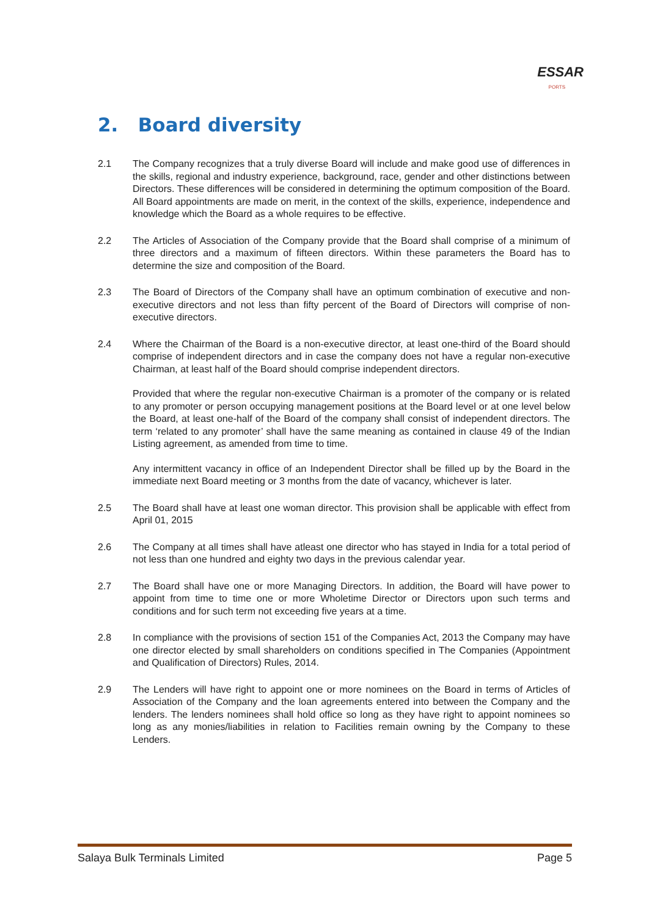ESSAR
PORTS
2. Board diversity
2.1 The Company recognizes that a truly diverse Board will include and make good use of differences in the skills, regional and industry experience, background, race, gender and other distinctions between Directors. These differences will be considered in determining the optimum composition of the Board. All Board appointments are made on merit, in the context of the skills, experience, independence and knowledge which the Board as a whole requires to be effective.
2.2 The Articles of Association of the Company provide that the Board shall comprise of a minimum of three directors and a maximum of fifteen directors. Within these parameters the Board has to determine the size and composition of the Board.
2.3 The Board of Directors of the Company shall have an optimum combination of executive and non-executive directors and not less than fifty percent of the Board of Directors will comprise of non-executive directors.
2.4 Where the Chairman of the Board is a non-executive director, at least one-third of the Board should comprise of independent directors and in case the company does not have a regular non-executive Chairman, at least half of the Board should comprise independent directors.
Provided that where the regular non-executive Chairman is a promoter of the company or is related to any promoter or person occupying management positions at the Board level or at one level below the Board, at least one-half of the Board of the company shall consist of independent directors. The term ‘related to any promoter’ shall have the same meaning as contained in clause 49 of the Indian Listing agreement, as amended from time to time.
Any intermittent vacancy in office of an Independent Director shall be filled up by the Board in the immediate next Board meeting or 3 months from the date of vacancy, whichever is later.
2.5 The Board shall have at least one woman director. This provision shall be applicable with effect from April 01, 2015
2.6 The Company at all times shall have atleast one director who has stayed in India for a total period of not less than one hundred and eighty two days in the previous calendar year.
2.7 The Board shall have one or more Managing Directors. In addition, the Board will have power to appoint from time to time one or more Wholetime Director or Directors upon such terms and conditions and for such term not exceeding five years at a time.
2.8 In compliance with the provisions of section 151 of the Companies Act, 2013 the Company may have one director elected by small shareholders on conditions specified in The Companies (Appointment and Qualification of Directors) Rules, 2014.
2.9 The Lenders will have right to appoint one or more nominees on the Board in terms of Articles of Association of the Company and the loan agreements entered into between the Company and the lenders. The lenders nominees shall hold office so long as they have right to appoint nominees so long as any monies/liabilities in relation to Facilities remain owning by the Company to these Lenders.
Salaya Bulk Terminals Limited Page 5